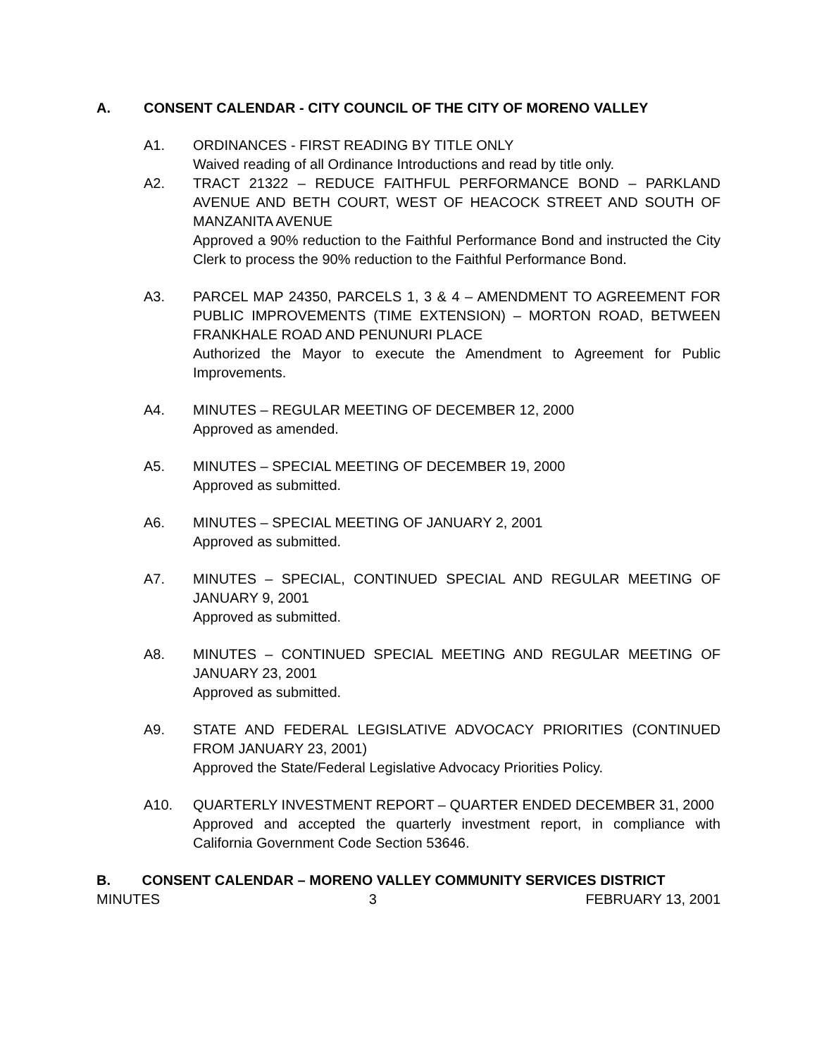A. CONSENT CALENDAR - CITY COUNCIL OF THE CITY OF MORENO VALLEY
A1. ORDINANCES - FIRST READING BY TITLE ONLY
Waived reading of all Ordinance Introductions and read by title only.
A2. TRACT 21322 – REDUCE FAITHFUL PERFORMANCE BOND – PARKLAND AVENUE AND BETH COURT, WEST OF HEACOCK STREET AND SOUTH OF MANZANITA AVENUE
Approved a 90% reduction to the Faithful Performance Bond and instructed the City Clerk to process the 90% reduction to the Faithful Performance Bond.
A3. PARCEL MAP 24350, PARCELS 1, 3 & 4 – AMENDMENT TO AGREEMENT FOR PUBLIC IMPROVEMENTS (TIME EXTENSION) – MORTON ROAD, BETWEEN FRANKHALE ROAD AND PENUNURI PLACE
Authorized the Mayor to execute the Amendment to Agreement for Public Improvements.
A4. MINUTES – REGULAR MEETING OF DECEMBER 12, 2000
Approved as amended.
A5. MINUTES – SPECIAL MEETING OF DECEMBER 19, 2000
Approved as submitted.
A6. MINUTES – SPECIAL MEETING OF JANUARY 2, 2001
Approved as submitted.
A7. MINUTES – SPECIAL, CONTINUED SPECIAL AND REGULAR MEETING OF JANUARY 9, 2001
Approved as submitted.
A8. MINUTES – CONTINUED SPECIAL MEETING AND REGULAR MEETING OF JANUARY 23, 2001
Approved as submitted.
A9. STATE AND FEDERAL LEGISLATIVE ADVOCACY PRIORITIES (CONTINUED FROM JANUARY 23, 2001)
Approved the State/Federal Legislative Advocacy Priorities Policy.
A10. QUARTERLY INVESTMENT REPORT – QUARTER ENDED DECEMBER 31, 2000
Approved and accepted the quarterly investment report, in compliance with California Government Code Section 53646.
B. CONSENT CALENDAR – MORENO VALLEY COMMUNITY SERVICES DISTRICT
MINUTES 3 FEBRUARY 13, 2001